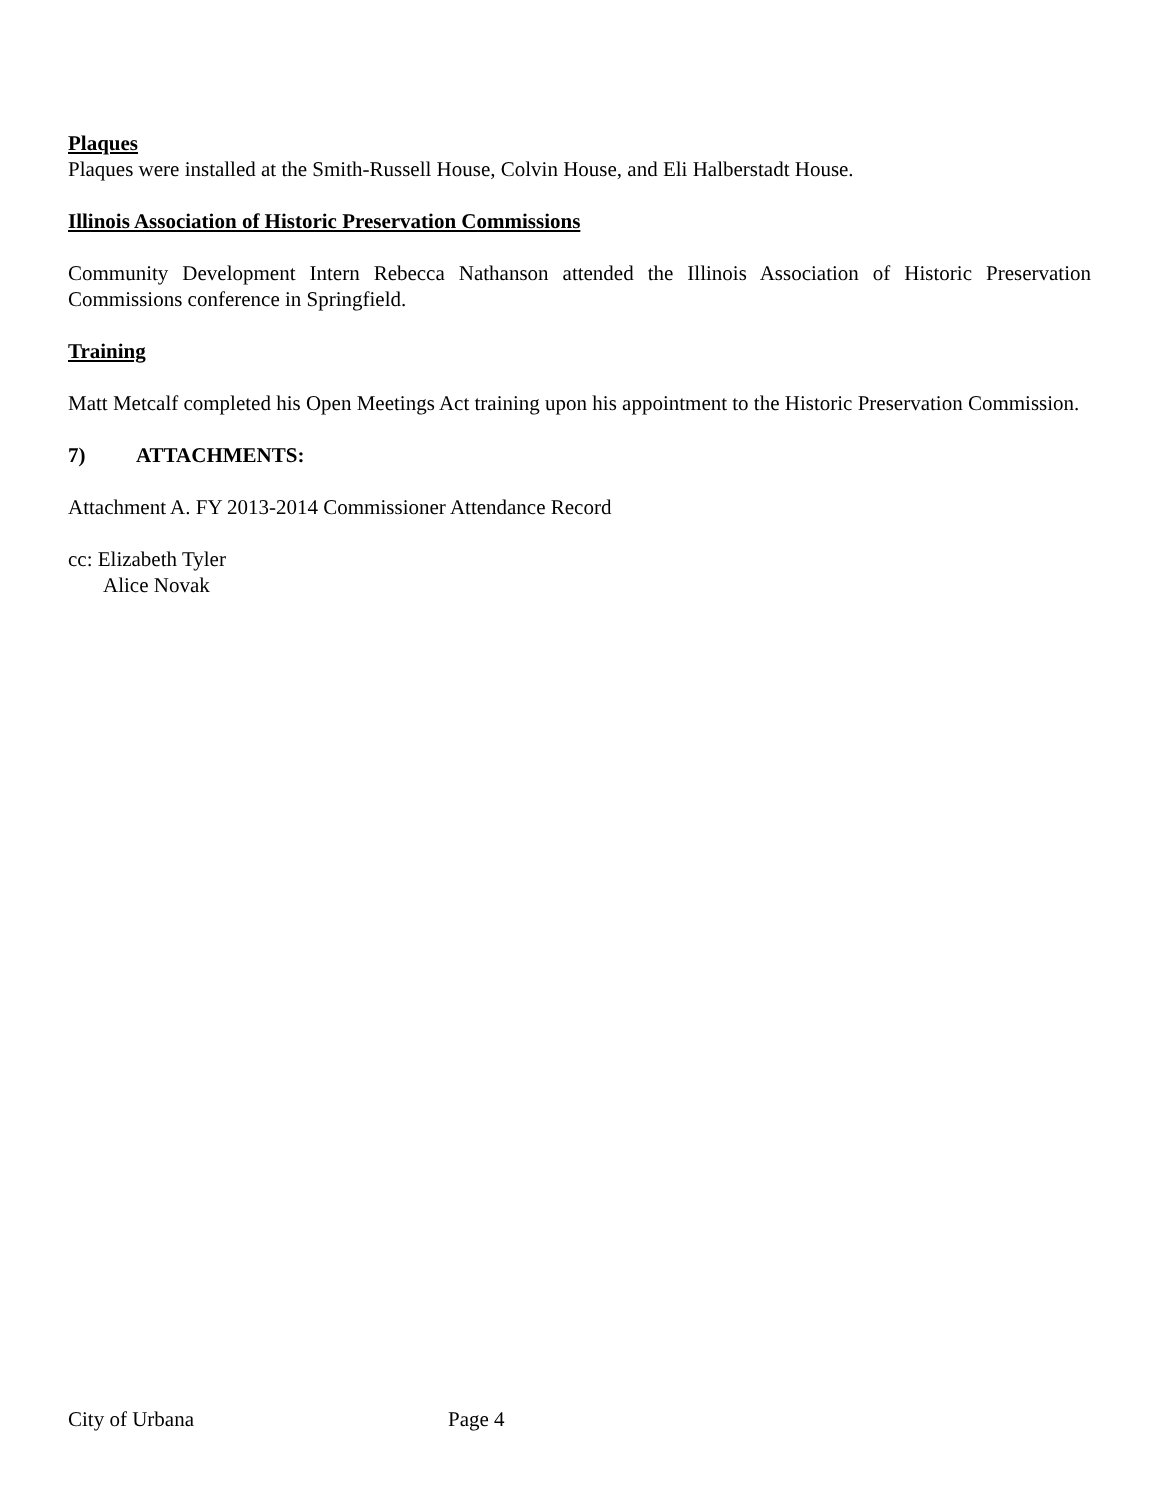Plaques
Plaques were installed at the Smith-Russell House, Colvin House, and Eli Halberstadt House.
Illinois Association of Historic Preservation Commissions
Community Development Intern Rebecca Nathanson attended the Illinois Association of Historic Preservation Commissions conference in Springfield.
Training
Matt Metcalf completed his Open Meetings Act training upon his appointment to the Historic Preservation Commission.
7) ATTACHMENTS:
Attachment A. FY 2013-2014 Commissioner Attendance Record
cc: Elizabeth Tyler
Alice Novak
City of Urbana Page 4